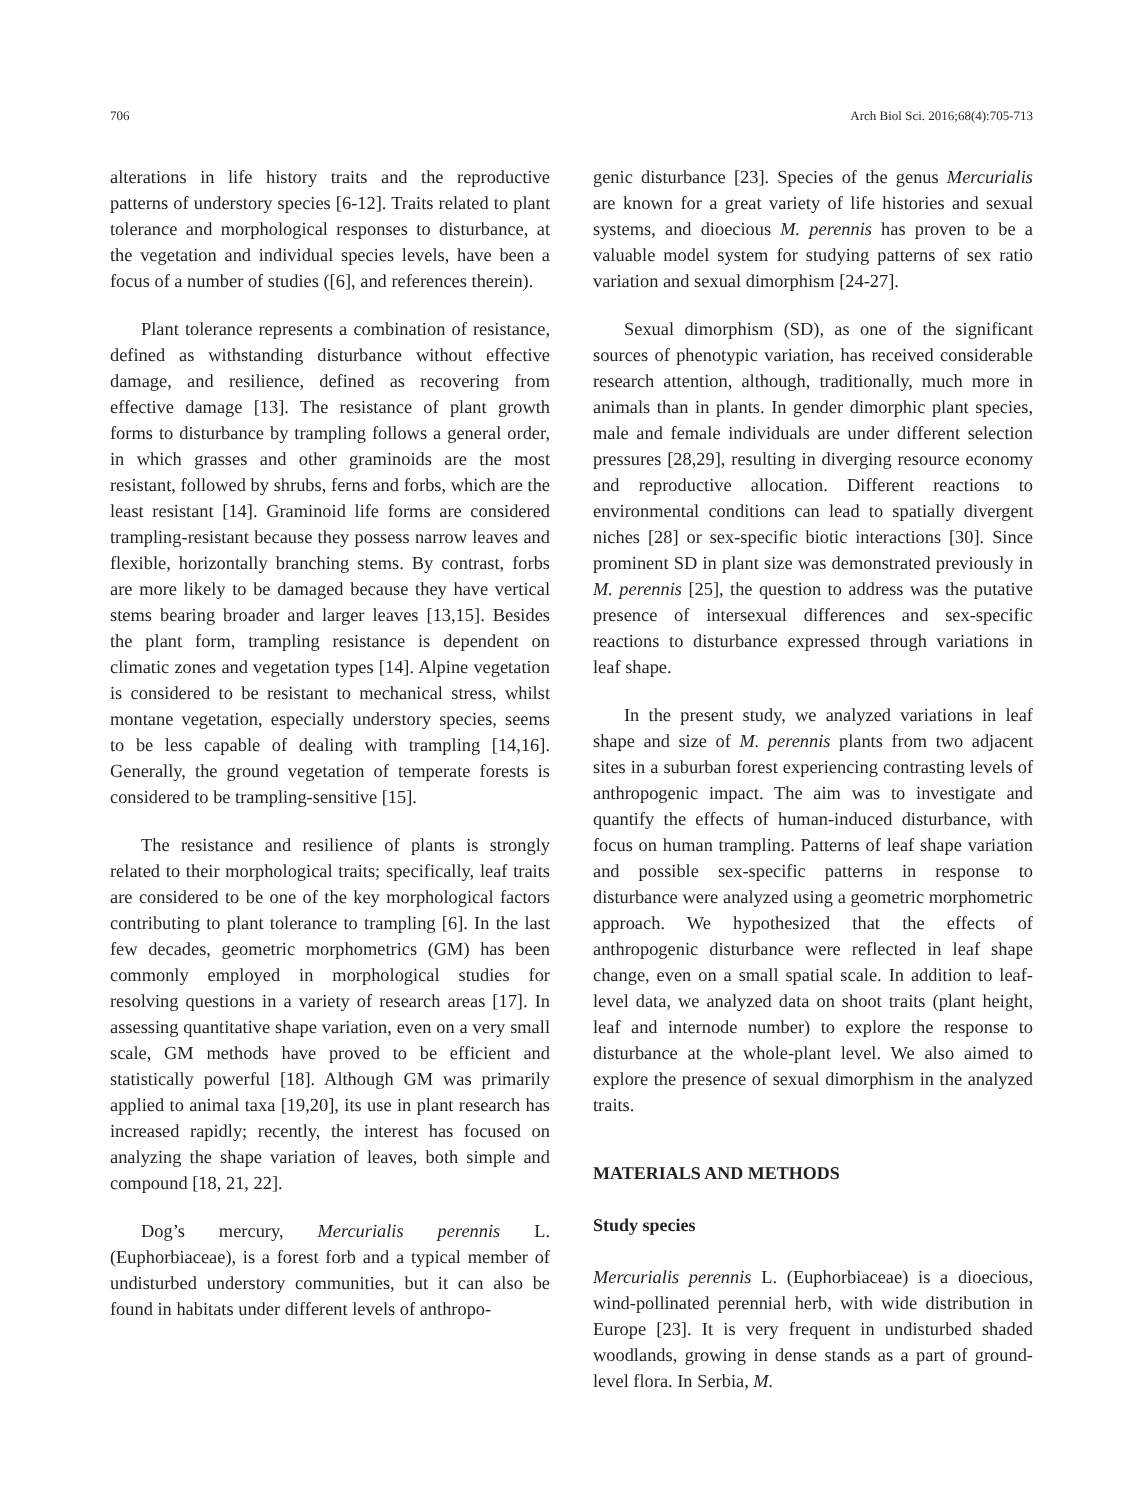706 Arch Biol Sci. 2016;68(4):705-713
alterations in life history traits and the reproductive patterns of understory species [6-12]. Traits related to plant tolerance and morphological responses to disturbance, at the vegetation and individual species levels, have been a focus of a number of studies ([6], and references therein).
Plant tolerance represents a combination of resistance, defined as withstanding disturbance without effective damage, and resilience, defined as recovering from effective damage [13]. The resistance of plant growth forms to disturbance by trampling follows a general order, in which grasses and other graminoids are the most resistant, followed by shrubs, ferns and forbs, which are the least resistant [14]. Graminoid life forms are considered trampling-resistant because they possess narrow leaves and flexible, horizontally branching stems. By contrast, forbs are more likely to be damaged because they have vertical stems bearing broader and larger leaves [13,15]. Besides the plant form, trampling resistance is dependent on climatic zones and vegetation types [14]. Alpine vegetation is considered to be resistant to mechanical stress, whilst montane vegetation, especially understory species, seems to be less capable of dealing with trampling [14,16]. Generally, the ground vegetation of temperate forests is considered to be trampling-sensitive [15].
The resistance and resilience of plants is strongly related to their morphological traits; specifically, leaf traits are considered to be one of the key morphological factors contributing to plant tolerance to trampling [6]. In the last few decades, geometric morphometrics (GM) has been commonly employed in morphological studies for resolving questions in a variety of research areas [17]. In assessing quantitative shape variation, even on a very small scale, GM methods have proved to be efficient and statistically powerful [18]. Although GM was primarily applied to animal taxa [19,20], its use in plant research has increased rapidly; recently, the interest has focused on analyzing the shape variation of leaves, both simple and compound [18, 21, 22].
Dog’s mercury, Mercurialis perennis L. (Euphorbiaceae), is a forest forb and a typical member of undisturbed understory communities, but it can also be found in habitats under different levels of anthropo-
genic disturbance [23]. Species of the genus Mercurialis are known for a great variety of life histories and sexual systems, and dioecious M. perennis has proven to be a valuable model system for studying patterns of sex ratio variation and sexual dimorphism [24-27].
Sexual dimorphism (SD), as one of the significant sources of phenotypic variation, has received considerable research attention, although, traditionally, much more in animals than in plants. In gender dimorphic plant species, male and female individuals are under different selection pressures [28,29], resulting in diverging resource economy and reproductive allocation. Different reactions to environmental conditions can lead to spatially divergent niches [28] or sex-specific biotic interactions [30]. Since prominent SD in plant size was demonstrated previously in M. perennis [25], the question to address was the putative presence of intersexual differences and sex-specific reactions to disturbance expressed through variations in leaf shape.
In the present study, we analyzed variations in leaf shape and size of M. perennis plants from two adjacent sites in a suburban forest experiencing contrasting levels of anthropogenic impact. The aim was to investigate and quantify the effects of human-induced disturbance, with focus on human trampling. Patterns of leaf shape variation and possible sex-specific patterns in response to disturbance were analyzed using a geometric morphometric approach. We hypothesized that the effects of anthropogenic disturbance were reflected in leaf shape change, even on a small spatial scale. In addition to leaf-level data, we analyzed data on shoot traits (plant height, leaf and internode number) to explore the response to disturbance at the whole-plant level. We also aimed to explore the presence of sexual dimorphism in the analyzed traits.
MATERIALS AND METHODS
Study species
Mercurialis perennis L. (Euphorbiaceae) is a dioecious, wind-pollinated perennial herb, with wide distribution in Europe [23]. It is very frequent in undisturbed shaded woodlands, growing in dense stands as a part of ground-level flora. In Serbia, M.